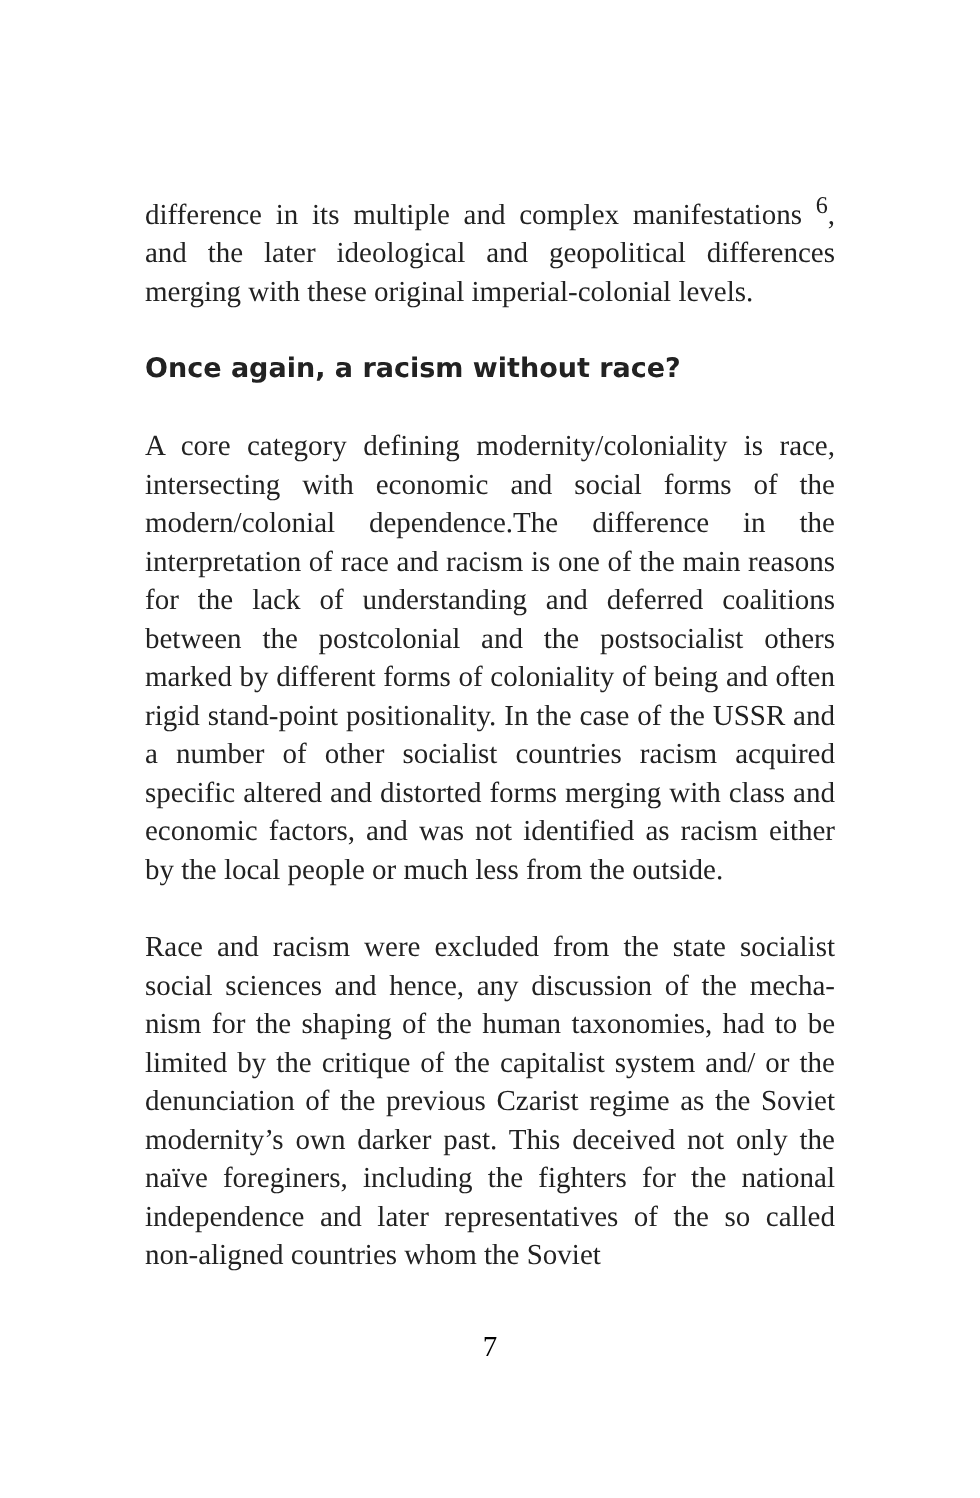difference in its multiple and complex manifestations <sup>6</sup>, and the later ideological and geopolitical differences merging with these original imperial-colonial levels.
Once again, a racism without race?
A core category defining modernity/coloniality is race, intersecting with economic and social forms of the modern/colonial dependence.The difference in the interpretation of race and racism is one of the main reasons for the lack of understanding and deferred coalitions between the postcolonial and the postso­cialist others marked by different forms of coloniality of being and often rigid stand-point positionality. In the case of the USSR and a number of other socialist countries racism acquired specific altered and distort­ed forms merging with class and economic factors, and was not identified as racism either by the local people or much less from the outside.
Race and racism were excluded from the state socialist social sciences and hence, any discussion of the mecha­nism for the shaping of the human taxonomies, had to be limited by the critique of the capitalist system and/ or the denunciation of the previous Czarist regime as the Soviet modernity’s own darker past. This deceived not only the naïve foreginers, including the fighters for the national independence and later representatives of the so called non-aligned countries whom the Soviet
7